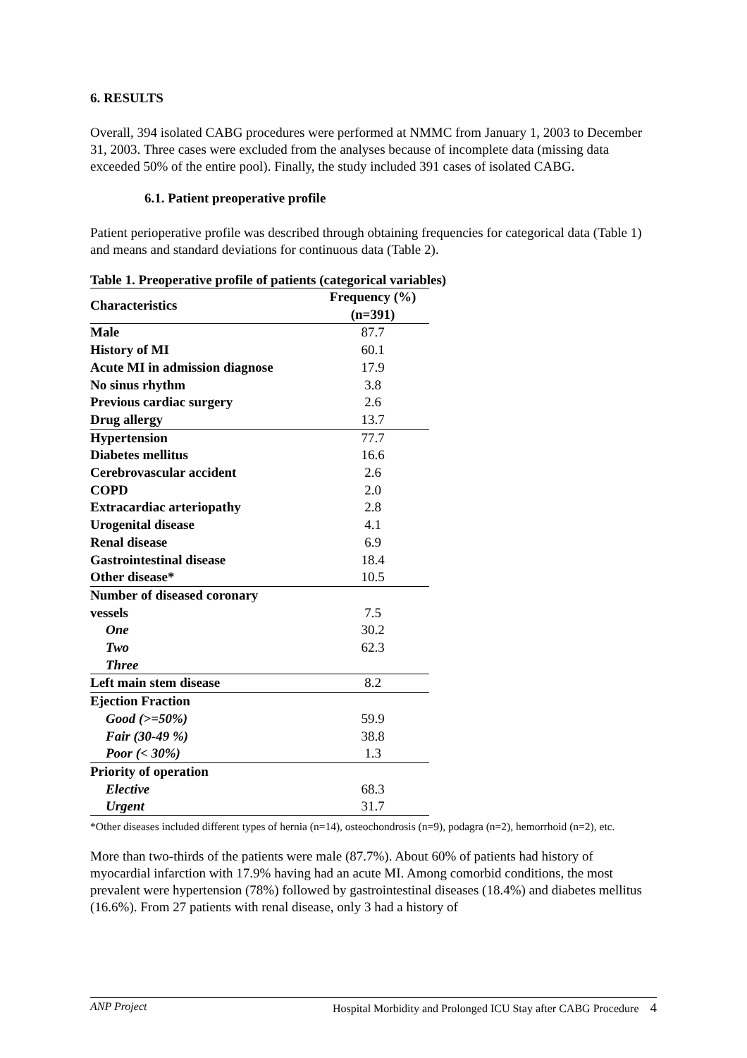6. RESULTS
Overall, 394 isolated CABG procedures were performed at NMMC from January 1, 2003 to December 31, 2003. Three cases were excluded from the analyses because of incomplete data (missing data exceeded 50% of the entire pool). Finally, the study included 391 cases of isolated CABG.
6.1. Patient preoperative profile
Patient perioperative profile was described through obtaining frequencies for categorical data (Table 1) and means and standard deviations for continuous data (Table 2).
Table 1. Preoperative profile of patients (categorical variables)
| Characteristics | Frequency (%) (n=391) |
| --- | --- |
| Male | 87.7 |
| History of MI | 60.1 |
| Acute MI in admission diagnose | 17.9 |
| No sinus rhythm | 3.8 |
| Previous cardiac surgery | 2.6 |
| Drug allergy | 13.7 |
| Hypertension | 77.7 |
| Diabetes mellitus | 16.6 |
| Cerebrovascular accident | 2.6 |
| COPD | 2.0 |
| Extracardiac arteriopathy | 2.8 |
| Urogenital disease | 4.1 |
| Renal disease | 6.9 |
| Gastrointestinal disease | 18.4 |
| Other disease* | 10.5 |
| Number of diseased coronary | |
| vessels | 7.5 |
| One | 30.2 |
| Two | 62.3 |
| Three | |
| Left main stem disease | 8.2 |
| Ejection Fraction | |
| Good (>=50%) | 59.9 |
| Fair (30-49 %) | 38.8 |
| Poor (< 30%) | 1.3 |
| Priority of operation | |
| Elective | 68.3 |
| Urgent | 31.7 |
*Other diseases included different types of hernia (n=14), osteochondrosis (n=9), podagra (n=2), hemorrhoid (n=2), etc.
More than two-thirds of the patients were male (87.7%). About 60% of patients had history of myocardial infarction with 17.9% having had an acute MI. Among comorbid conditions, the most prevalent were hypertension (78%) followed by gastrointestinal diseases (18.4%) and diabetes mellitus (16.6%). From 27 patients with renal disease, only 3 had a history of
ANP Project Hospital Morbidity and Prolonged ICU Stay after CABG Procedure 4